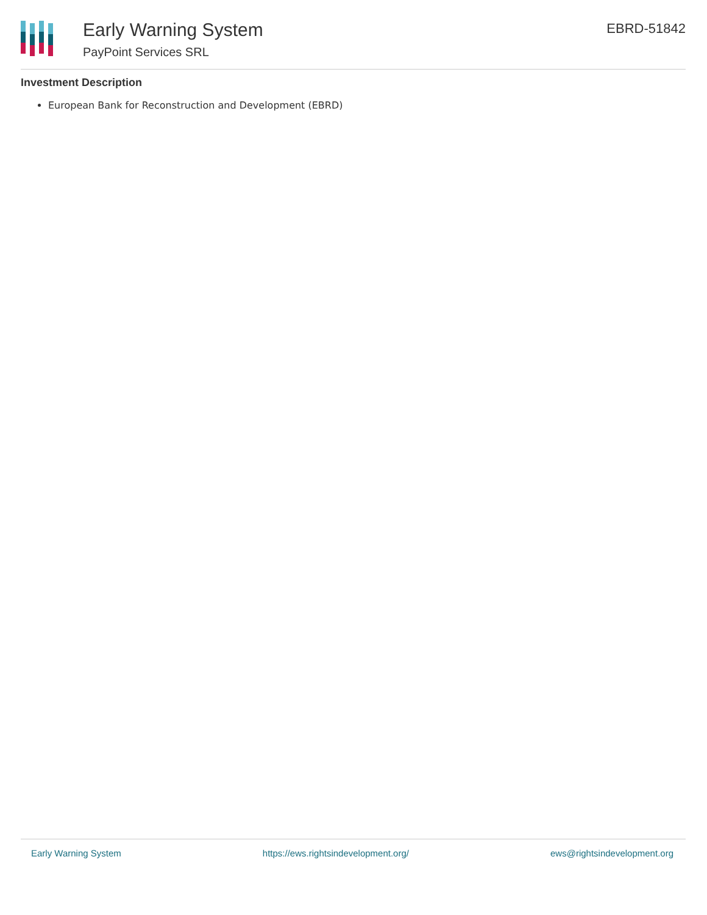Early Warning System
PayPoint Services SRL
EBRD-51842
Investment Description
European Bank for Reconstruction and Development (EBRD)
Early Warning System https://ews.rightsindevelopment.org/ ews@rightsindevelopment.org